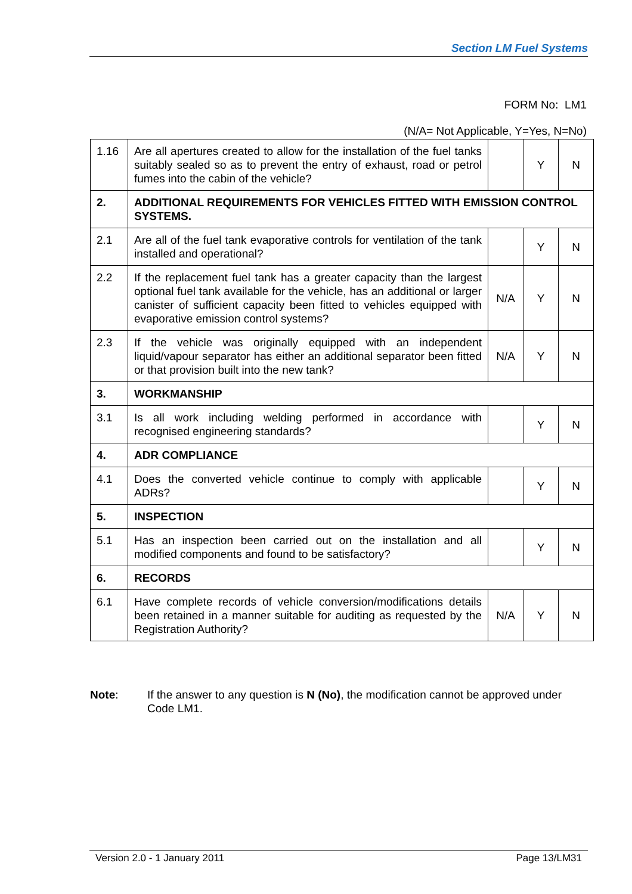Section LM Fuel Systems
FORM No: LM1
(N/A= Not Applicable, Y=Yes, N=No)
| 1.16 | Are all apertures created to allow for the installation of the fuel tanks suitably sealed so as to prevent the entry of exhaust, road or petrol fumes into the cabin of the vehicle? | | Y | N |
| 2. | ADDITIONAL REQUIREMENTS FOR VEHICLES FITTED WITH EMISSION CONTROL SYSTEMS. | | | |
| 2.1 | Are all of the fuel tank evaporative controls for ventilation of the tank installed and operational? | | Y | N |
| 2.2 | If the replacement fuel tank has a greater capacity than the largest optional fuel tank available for the vehicle, has an additional or larger canister of sufficient capacity been fitted to vehicles equipped with evaporative emission control systems? | N/A | Y | N |
| 2.3 | If the vehicle was originally equipped with an independent liquid/vapour separator has either an additional separator been fitted or that provision built into the new tank? | N/A | Y | N |
| 3. | WORKMANSHIP | | | |
| 3.1 | Is all work including welding performed in accordance with recognised engineering standards? | | Y | N |
| 4. | ADR COMPLIANCE | | | |
| 4.1 | Does the converted vehicle continue to comply with applicable ADRs? | | Y | N |
| 5. | INSPECTION | | | |
| 5.1 | Has an inspection been carried out on the installation and all modified components and found to be satisfactory? | | Y | N |
| 6. | RECORDS | | | |
| 6.1 | Have complete records of vehicle conversion/modifications details been retained in a manner suitable for auditing as requested by the Registration Authority? | N/A | Y | N |
Note: If the answer to any question is N (No), the modification cannot be approved under Code LM1.
Version 2.0 - 1 January 2011 Page 13/LM31